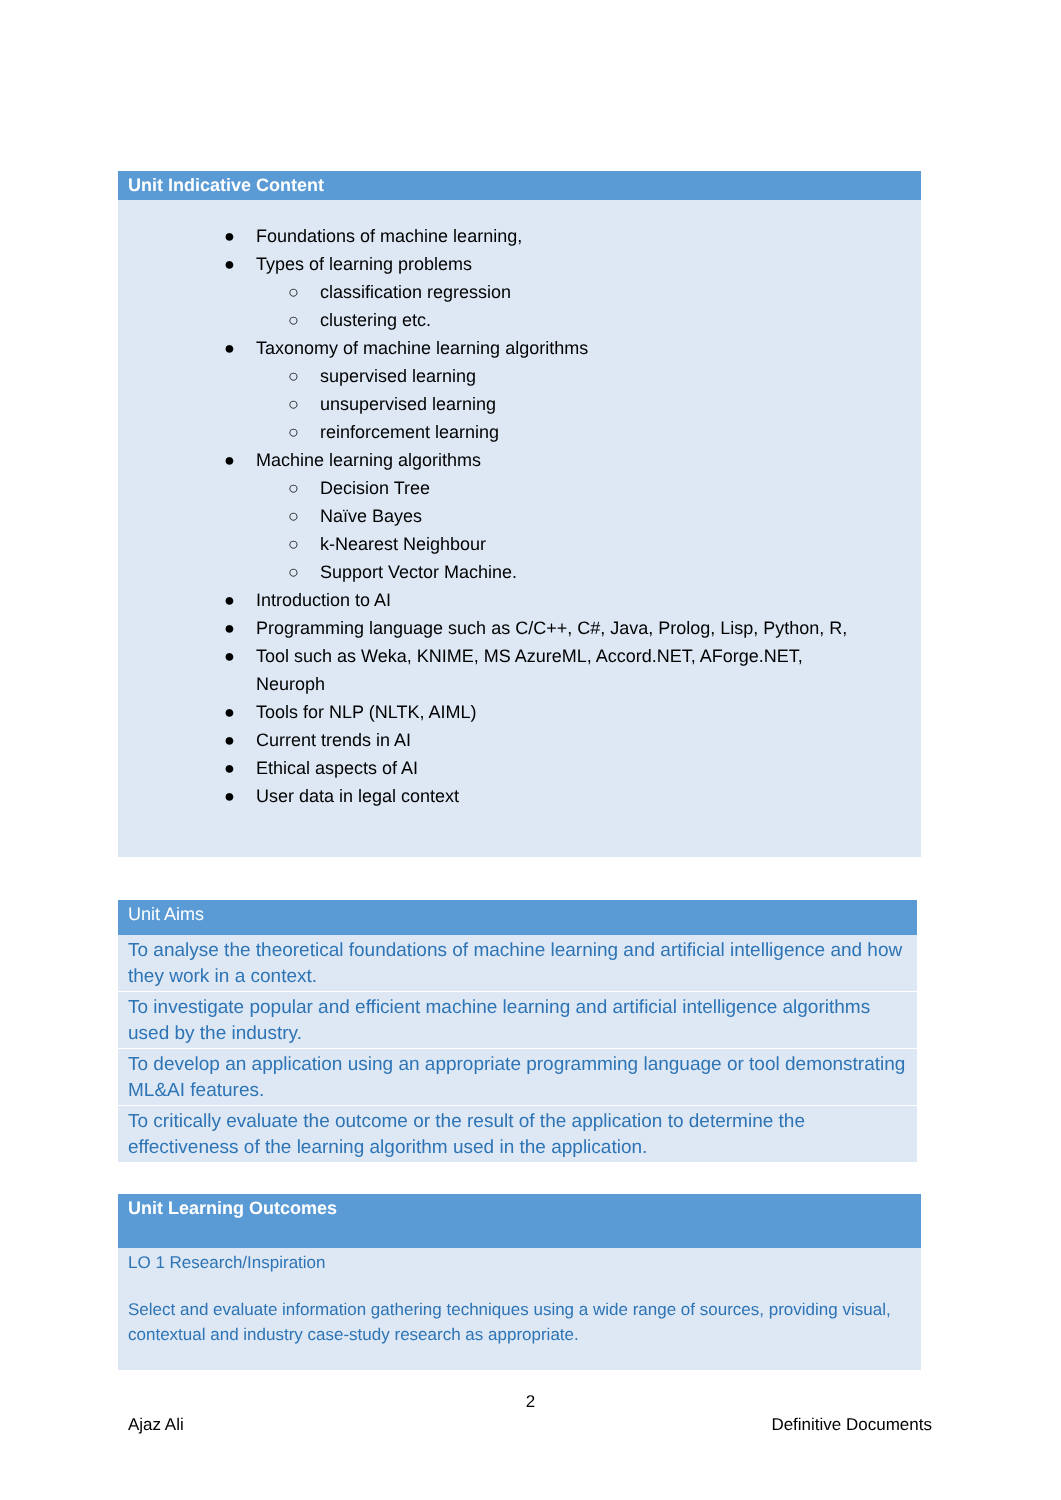Unit Indicative Content
● Foundations of machine learning,
● Types of learning problems
○ classification regression
○ clustering etc.
● Taxonomy of machine learning algorithms
○ supervised learning
○ unsupervised learning
○ reinforcement learning
● Machine learning algorithms
○ Decision Tree
○ Naïve Bayes
○ k-Nearest Neighbour
○ Support Vector Machine.
● Introduction to AI
● Programming language such as C/C++, C#, Java, Prolog, Lisp, Python, R,
● Tool such as Weka, KNIME, MS AzureML, Accord.NET, AForge.NET,
Neuroph
● Tools for NLP (NLTK, AIML)
● Current trends in AI
● Ethical aspects of AI
● User data in legal context
Unit Aims
To analyse the theoretical foundations of machine learning and artificial intelligence and how they work in a context.
To investigate popular and efficient machine learning and artificial intelligence algorithms used by the industry.
To develop an application using an appropriate programming language or tool demonstrating ML&AI features.
To critically evaluate the outcome or the result of the application to determine the effectiveness of the learning algorithm used in the application.
Unit Learning Outcomes
LO 1 Research/Inspiration
Select and evaluate information gathering techniques using a wide range of sources, providing visual, contextual and industry case-study research as appropriate.
2
Ajaz Ali Definitive Documents